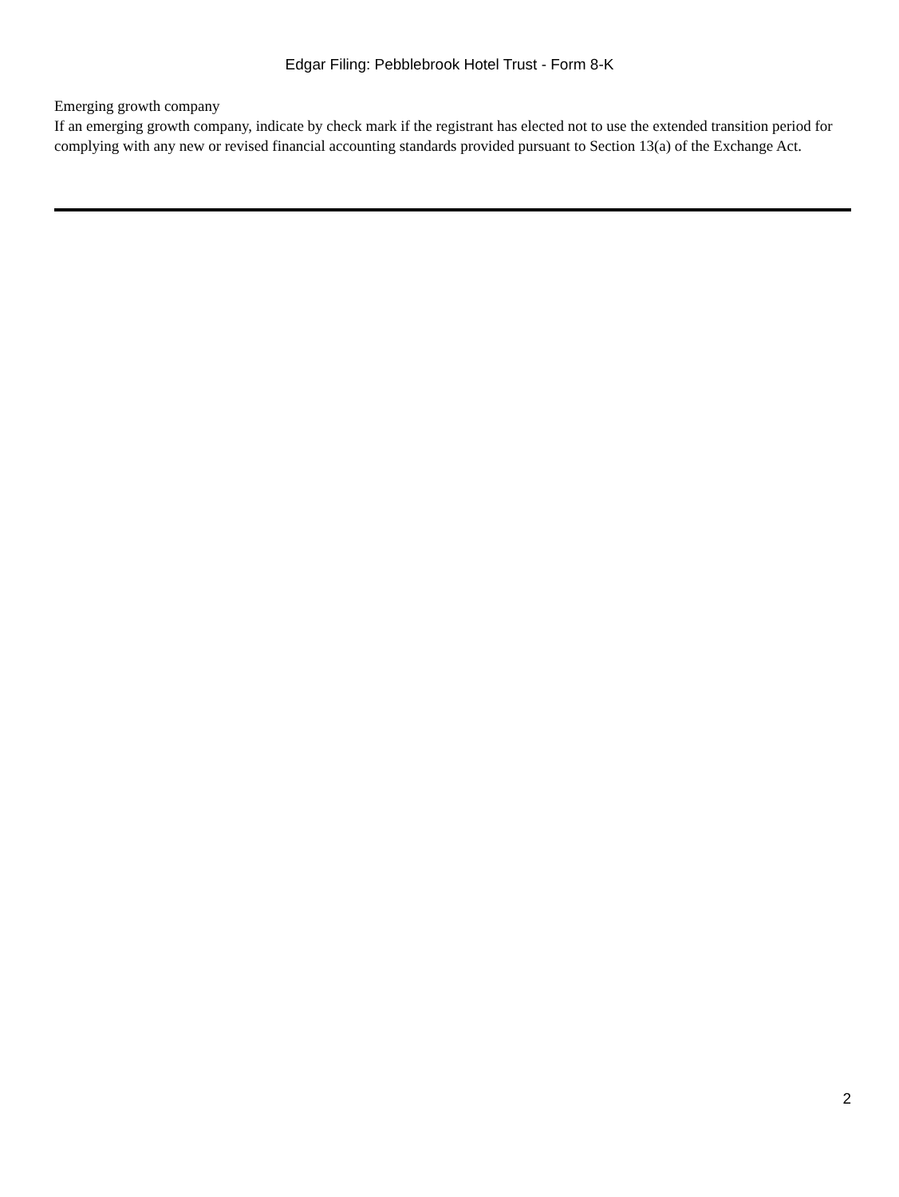Edgar Filing: Pebblebrook Hotel Trust - Form 8-K
Emerging growth company
If an emerging growth company, indicate by check mark if the registrant has elected not to use the extended transition period for complying with any new or revised financial accounting standards provided pursuant to Section 13(a) of the Exchange Act.
2